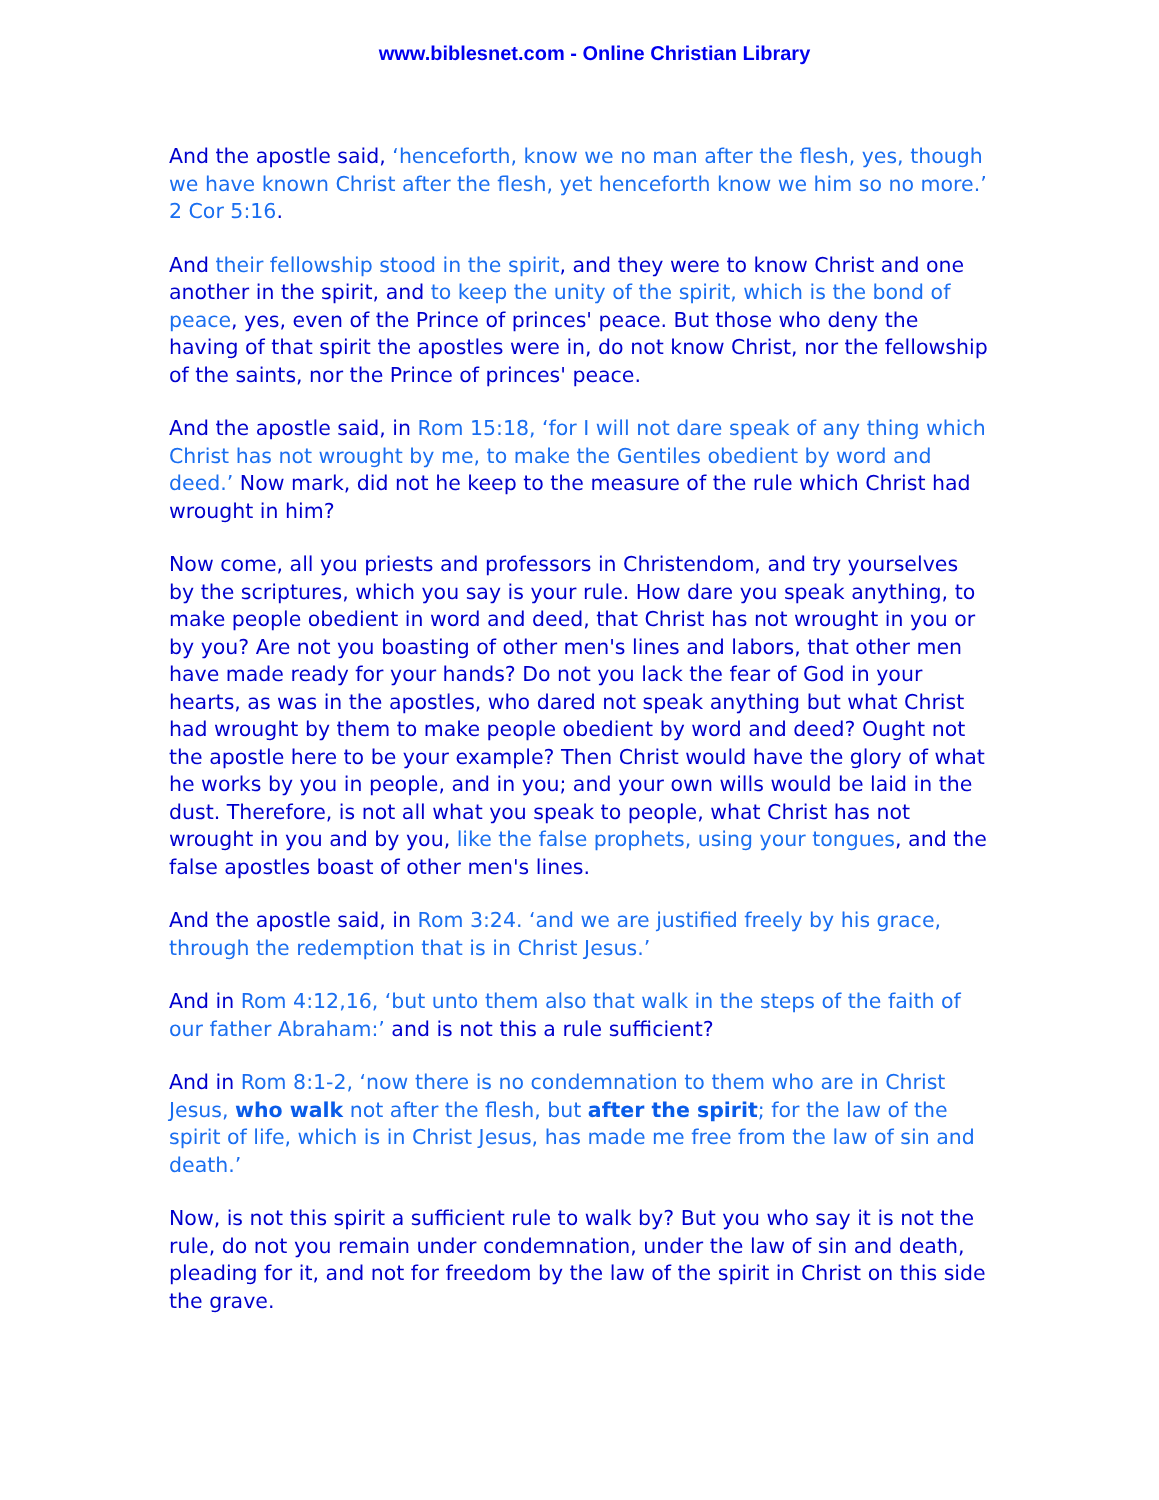www.biblesnet.com - Online Christian Library
And the apostle said, ‘henceforth, know we no man after the flesh, yes, though we have known Christ after the flesh, yet henceforth know we him so no more.’ 2 Cor 5:16.
And their fellowship stood in the spirit, and they were to know Christ and one another in the spirit, and to keep the unity of the spirit, which is the bond of peace, yes, even of the Prince of princes' peace. But those who deny the having of that spirit the apostles were in, do not know Christ, nor the fellowship of the saints, nor the Prince of princes' peace.
And the apostle said, in Rom 15:18, ‘for I will not dare speak of any thing which Christ has not wrought by me, to make the Gentiles obedient by word and deed.’ Now mark, did not he keep to the measure of the rule which Christ had wrought in him?
Now come, all you priests and professors in Christendom, and try yourselves by the scriptures, which you say is your rule. How dare you speak anything, to make people obedient in word and deed, that Christ has not wrought in you or by you? Are not you boasting of other men's lines and labors, that other men have made ready for your hands? Do not you lack the fear of God in your hearts, as was in the apostles, who dared not speak anything but what Christ had wrought by them to make people obedient by word and deed? Ought not the apostle here to be your example? Then Christ would have the glory of what he works by you in people, and in you; and your own wills would be laid in the dust. Therefore, is not all what you speak to people, what Christ has not wrought in you and by you, like the false prophets, using your tongues, and the false apostles boast of other men's lines.
And the apostle said, in Rom 3:24. ‘and we are justified freely by his grace, through the redemption that is in Christ Jesus.’
And in Rom 4:12,16, ‘but unto them also that walk in the steps of the faith of our father Abraham:’ and is not this a rule sufficient?
And in Rom 8:1-2, ‘now there is no condemnation to them who are in Christ Jesus, who walk not after the flesh, but after the spirit; for the law of the spirit of life, which is in Christ Jesus, has made me free from the law of sin and death.’
Now, is not this spirit a sufficient rule to walk by? But you who say it is not the rule, do not you remain under condemnation, under the law of sin and death, pleading for it, and not for freedom by the law of the spirit in Christ on this side the grave.